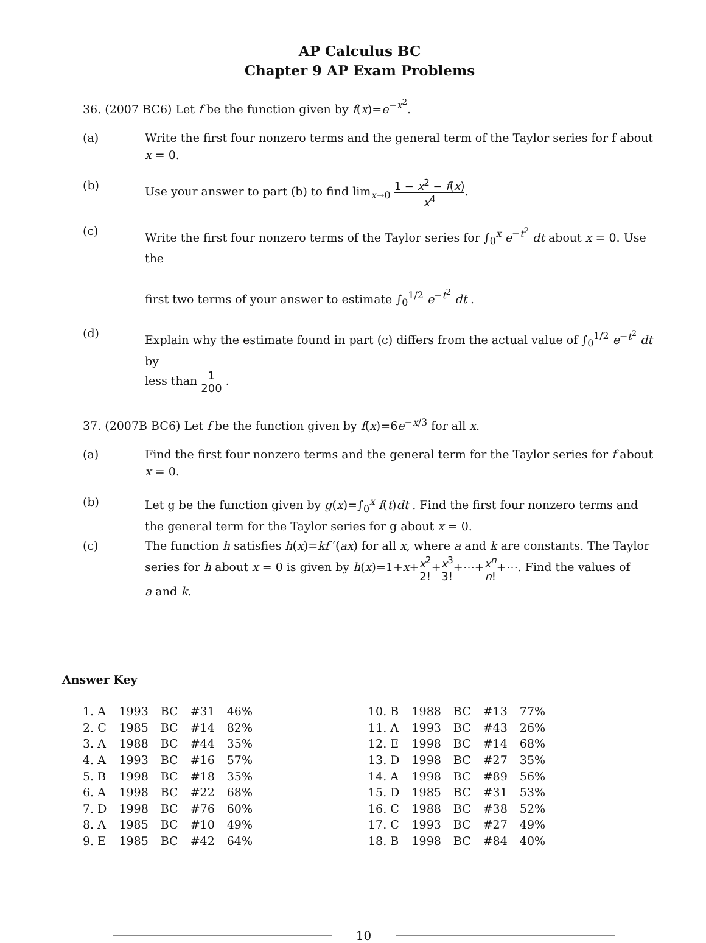AP Calculus BC
Chapter 9 AP Exam Problems
36. (2007 BC6) Let f be the function given by f(x)=e<sup>−x<sup>2</sup></sup>.
(a) Write the first four nonzero terms and the general term of the Taylor series for f about x = 0.
(b) Use your answer to part (b) to find lim<sub>x→0</sub> 1 − x<sup>2</sup> − f(x) x<sup>4</sup>.
(c) Write the first four nonzero terms of the Taylor series for ∫<sub>0</sub><sup>x</sup> e<sup>−t<sup>2</sup></sup> dt about x = 0. Use the
first two terms of your answer to estimate ∫<sub>0</sub><sup>1/2</sup> e<sup>−t<sup>2</sup></sup> dt .
(d) Explain why the estimate found in part (c) differs from the actual value of ∫<sub>0</sub><sup>1/2</sup> e<sup>−t<sup>2</sup></sup> dt by
less than 1 200 .
37. (2007B BC6) Let f be the function given by f(x)=6e<sup>−x/3</sup> for all x.
(a) Find the first four nonzero terms and the general term for the Taylor series for f about x = 0.
(b) Let g be the function given by g(x)=∫<sub>0</sub><sup>x</sup> f(t)dt . Find the first four nonzero terms and the general term for the Taylor series for g about x = 0.
(c) The function h satisfies h(x)=kf ′(ax) for all x, where a and k are constants. The Taylor series for h about x = 0 is given by h(x)=1+x+x<sup>2</sup> 2!+x<sup>3</sup> 3!+⋯+x<sup>n</sup> n!+⋯. Find the values of
a and k.
Answer Key
| 1. A | 1993 | BC | #31 | 46% | | 10. B | 1988 | BC | #13 | 77% |
| 2. C | 1985 | BC | #14 | 82% | | 11. A | 1993 | BC | #43 | 26% |
| 3. A | 1988 | BC | #44 | 35% | | 12. E | 1998 | BC | #14 | 68% |
| 4. A | 1993 | BC | #16 | 57% | | 13. D | 1998 | BC | #27 | 35% |
| 5. B | 1998 | BC | #18 | 35% | | 14. A | 1998 | BC | #89 | 56% |
| 6. A | 1998 | BC | #22 | 68% | | 15. D | 1985 | BC | #31 | 53% |
| 7. D | 1998 | BC | #76 | 60% | | 16. C | 1988 | BC | #38 | 52% |
| 8. A | 1985 | BC | #10 | 49% | | 17. C | 1993 | BC | #27 | 49% |
| 9. E | 1985 | BC | #42 | 64% | | 18. B | 1998 | BC | #84 | 40% |
10